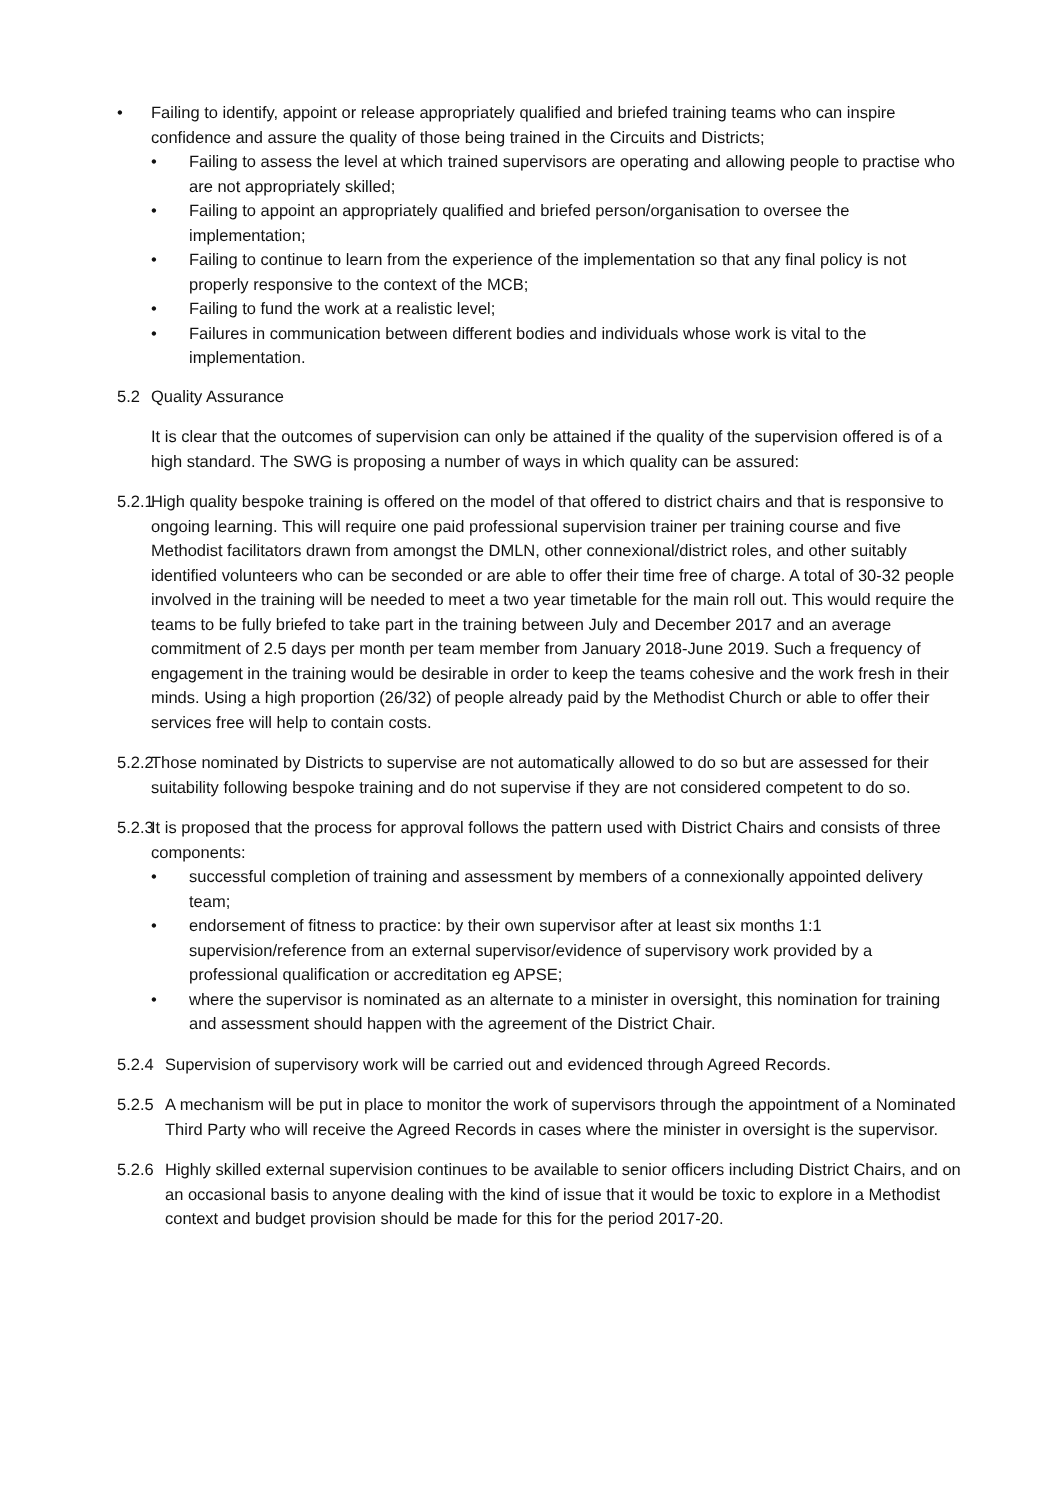• Failing to identify, appoint or release appropriately qualified and briefed training teams who can inspire confidence and assure the quality of those being trained in the Circuits and Districts;
• Failing to assess the level at which trained supervisors are operating and allowing people to practise who are not appropriately skilled;
• Failing to appoint an appropriately qualified and briefed person/organisation to oversee the implementation;
• Failing to continue to learn from the experience of the implementation so that any final policy is not properly responsive to the context of the MCB;
• Failing to fund the work at a realistic level;
• Failures in communication between different bodies and individuals whose work is vital to the implementation.
5.2 Quality Assurance
It is clear that the outcomes of supervision can only be attained if the quality of the supervision offered is of a high standard. The SWG is proposing a number of ways in which quality can be assured:
5.2.1
High quality bespoke training is offered on the model of that offered to district chairs and that is responsive to ongoing learning. This will require one paid professional supervision trainer per training course and five Methodist facilitators drawn from amongst the DMLN, other connexional/district roles, and other suitably identified volunteers who can be seconded or are able to offer their time free of charge. A total of 30-32 people involved in the training will be needed to meet a two year timetable for the main roll out. This would require the teams to be fully briefed to take part in the training between July and December 2017 and an average commitment of 2.5 days per month per team member from January 2018-June 2019. Such a frequency of engagement in the training would be desirable in order to keep the teams cohesive and the work fresh in their minds. Using a high proportion (26/32) of people already paid by the Methodist Church or able to offer their services free will help to contain costs.
5.2.2
Those nominated by Districts to supervise are not automatically allowed to do so but are assessed for their suitability following bespoke training and do not supervise if they are not considered competent to do so.
5.2.3
It is proposed that the process for approval follows the pattern used with District Chairs and consists of three components:
• successful completion of training and assessment by members of a connexionally appointed delivery team;
• endorsement of fitness to practice: by their own supervisor after at least six months 1:1 supervision/reference from an external supervisor/evidence of supervisory work provided by a professional qualification or accreditation eg APSE;
• where the supervisor is nominated as an alternate to a minister in oversight, this nomination for training and assessment should happen with the agreement of the District Chair.
5.2.4
Supervision of supervisory work will be carried out and evidenced through Agreed Records.
5.2.5
A mechanism will be put in place to monitor the work of supervisors through the appointment of a Nominated Third Party who will receive the Agreed Records in cases where the minister in oversight is the supervisor.
5.2.6
Highly skilled external supervision continues to be available to senior officers including District Chairs, and on an occasional basis to anyone dealing with the kind of issue that it would be toxic to explore in a Methodist context and budget provision should be made for this for the period 2017-20.